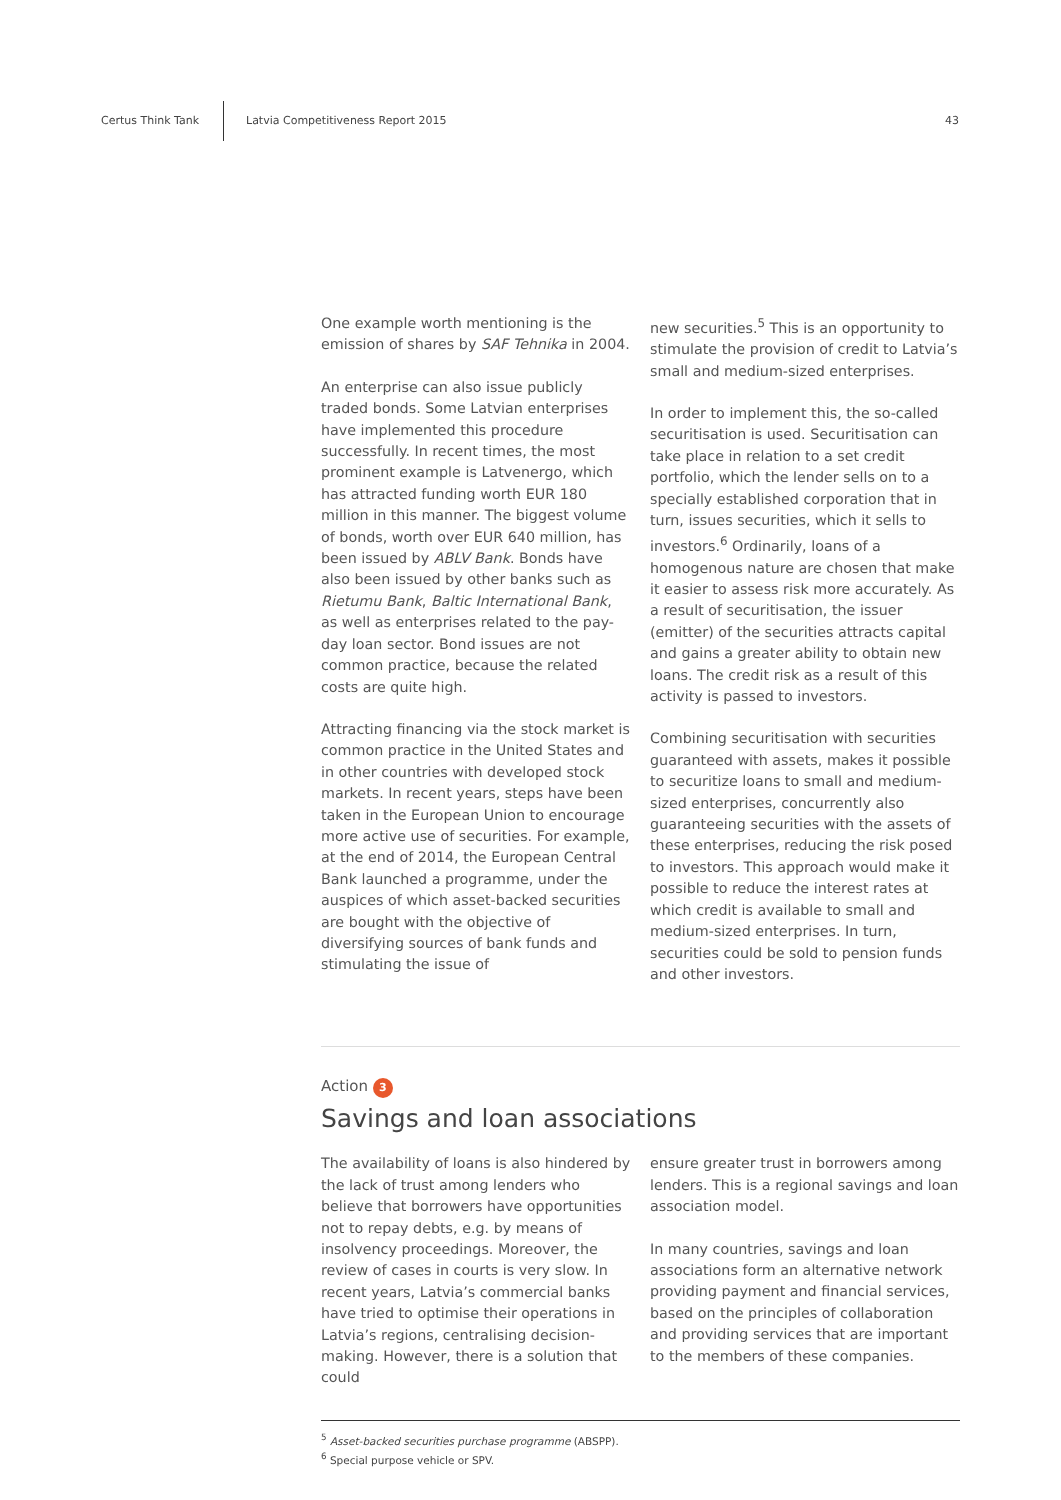Certus Think Tank Latvia Competitiveness Report 2015 43
One example worth mentioning is the emission of shares by SAF Tehnika in 2004.
An enterprise can also issue publicly traded bonds. Some Latvian enterprises have implemented this procedure successfully. In recent times, the most prominent example is Latvenergo, which has attracted funding worth EUR 180 million in this manner. The biggest volume of bonds, worth over EUR 640 million, has been issued by ABLV Bank. Bonds have also been issued by other banks such as Rietumu Bank, Baltic International Bank, as well as enterprises related to the pay-day loan sector. Bond issues are not common practice, because the related costs are quite high.
Attracting financing via the stock market is common practice in the United States and in other countries with developed stock markets. In recent years, steps have been taken in the European Union to encourage more active use of securities. For example, at the end of 2014, the European Central Bank launched a programme, under the auspices of which asset-backed securities are bought with the objective of diversifying sources of bank funds and stimulating the issue of
new securities.<sup>5</sup> This is an opportunity to stimulate the provision of credit to Latvia’s small and medium-sized enterprises.
In order to implement this, the so-called securitisation is used. Securitisation can take place in relation to a set credit portfolio, which the lender sells on to a specially established corporation that in turn, issues securities, which it sells to investors.<sup>6</sup> Ordinarily, loans of a homogenous nature are chosen that make it easier to assess risk more accurately. As a result of securitisation, the issuer (emitter) of the securities attracts capital and gains a greater ability to obtain new loans. The credit risk as a result of this activity is passed to investors.
Combining securitisation with securities guaranteed with assets, makes it possible to securitize loans to small and medium-sized enterprises, concurrently also guaranteeing securities with the assets of these enterprises, reducing the risk posed to investors. This approach would make it possible to reduce the interest rates at which credit is available to small and medium-sized enterprises. In turn, securities could be sold to pension funds and other investors.
Action 3
Savings and loan associations
The availability of loans is also hindered by the lack of trust among lenders who believe that borrowers have opportunities not to repay debts, e.g. by means of insolvency proceedings. Moreover, the review of cases in courts is very slow. In recent years, Latvia’s commercial banks have tried to optimise their operations in Latvia’s regions, centralising decision-making. However, there is a solution that could
ensure greater trust in borrowers among lenders. This is a regional savings and loan association model.
In many countries, savings and loan associations form an alternative network providing payment and financial services, based on the principles of collaboration and providing services that are important to the members of these companies.
<sup>5</sup> Asset-backed securities purchase programme (ABSPP).
<sup>6</sup> Special purpose vehicle or SPV.